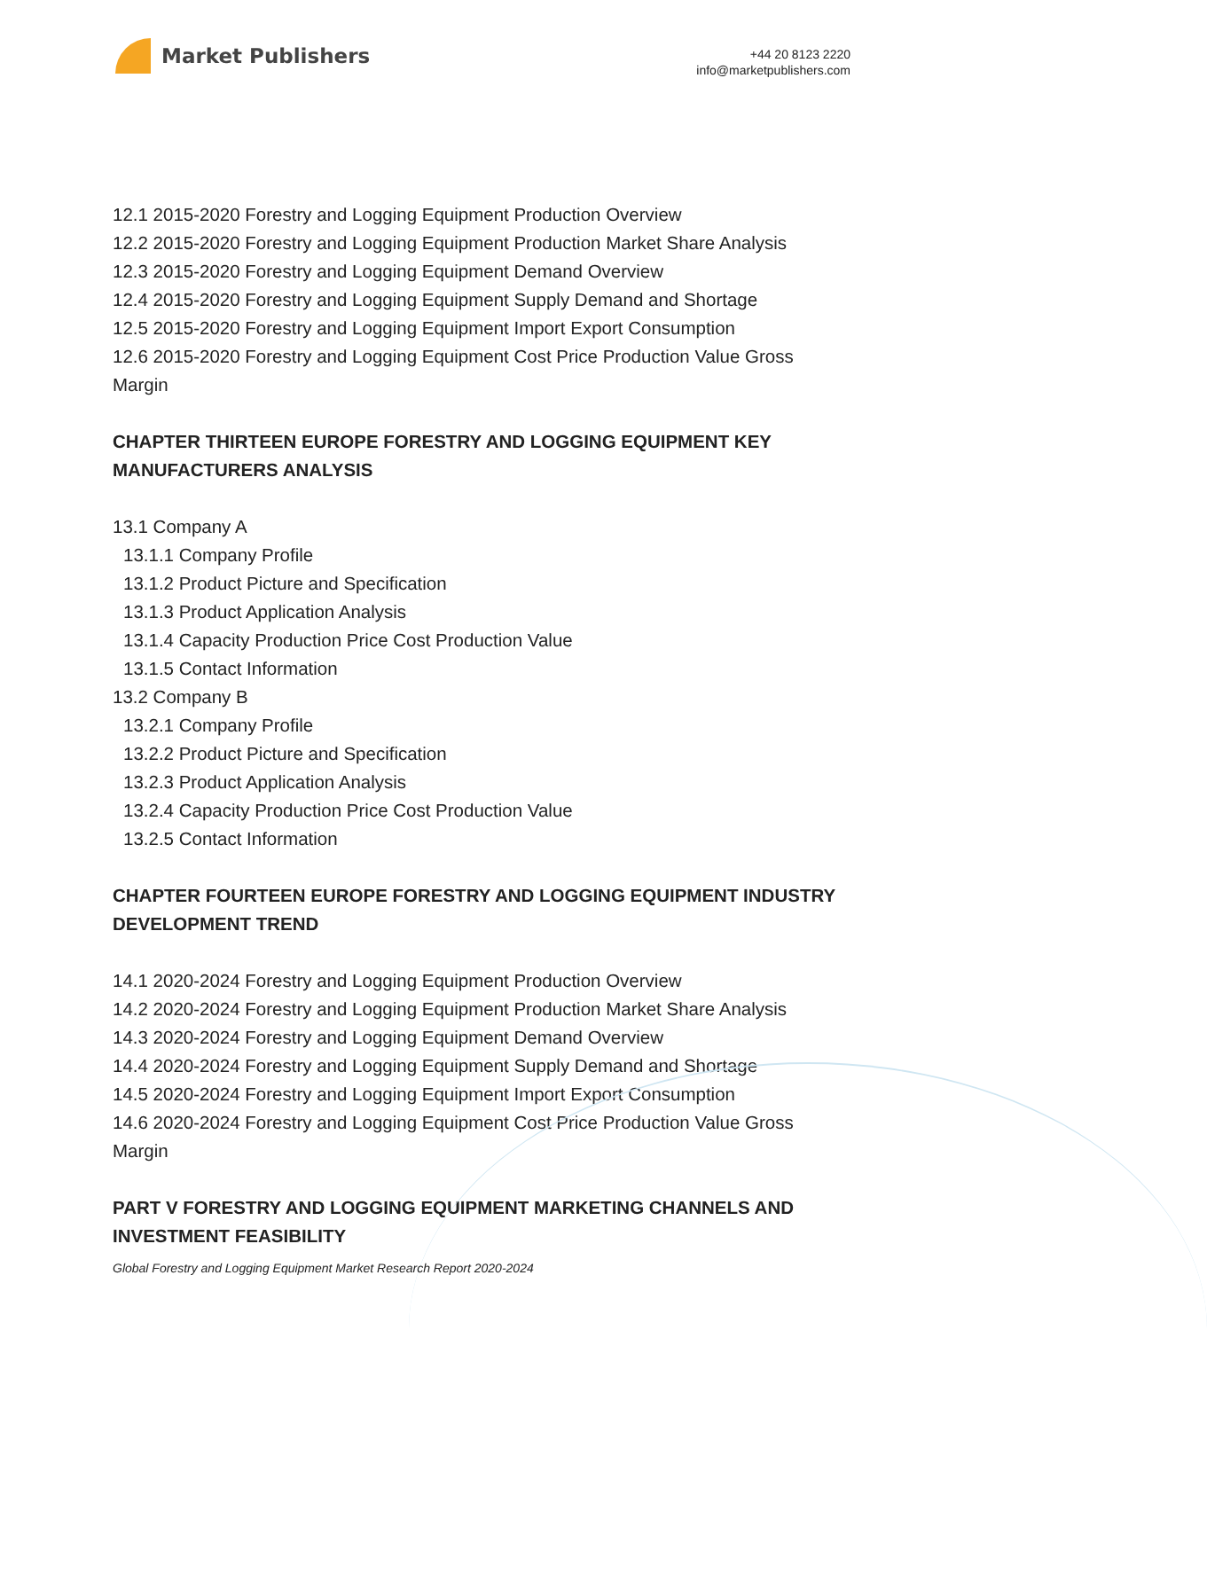Market Publishers
+44 20 8123 2220
info@marketpublishers.com
12.1 2015-2020 Forestry and Logging Equipment Production Overview
12.2 2015-2020 Forestry and Logging Equipment Production Market Share Analysis
12.3 2015-2020 Forestry and Logging Equipment Demand Overview
12.4 2015-2020 Forestry and Logging Equipment Supply Demand and Shortage
12.5 2015-2020 Forestry and Logging Equipment Import Export Consumption
12.6 2015-2020 Forestry and Logging Equipment Cost Price Production Value Gross Margin
CHAPTER THIRTEEN EUROPE FORESTRY AND LOGGING EQUIPMENT KEY MANUFACTURERS ANALYSIS
13.1 Company A
13.1.1 Company Profile
13.1.2 Product Picture and Specification
13.1.3 Product Application Analysis
13.1.4 Capacity Production Price Cost Production Value
13.1.5 Contact Information
13.2 Company B
13.2.1 Company Profile
13.2.2 Product Picture and Specification
13.2.3 Product Application Analysis
13.2.4 Capacity Production Price Cost Production Value
13.2.5 Contact Information
CHAPTER FOURTEEN EUROPE FORESTRY AND LOGGING EQUIPMENT INDUSTRY DEVELOPMENT TREND
14.1 2020-2024 Forestry and Logging Equipment Production Overview
14.2 2020-2024 Forestry and Logging Equipment Production Market Share Analysis
14.3 2020-2024 Forestry and Logging Equipment Demand Overview
14.4 2020-2024 Forestry and Logging Equipment Supply Demand and Shortage
14.5 2020-2024 Forestry and Logging Equipment Import Export Consumption
14.6 2020-2024 Forestry and Logging Equipment Cost Price Production Value Gross Margin
PART V FORESTRY AND LOGGING EQUIPMENT MARKETING CHANNELS AND INVESTMENT FEASIBILITY
Global Forestry and Logging Equipment Market Research Report 2020-2024